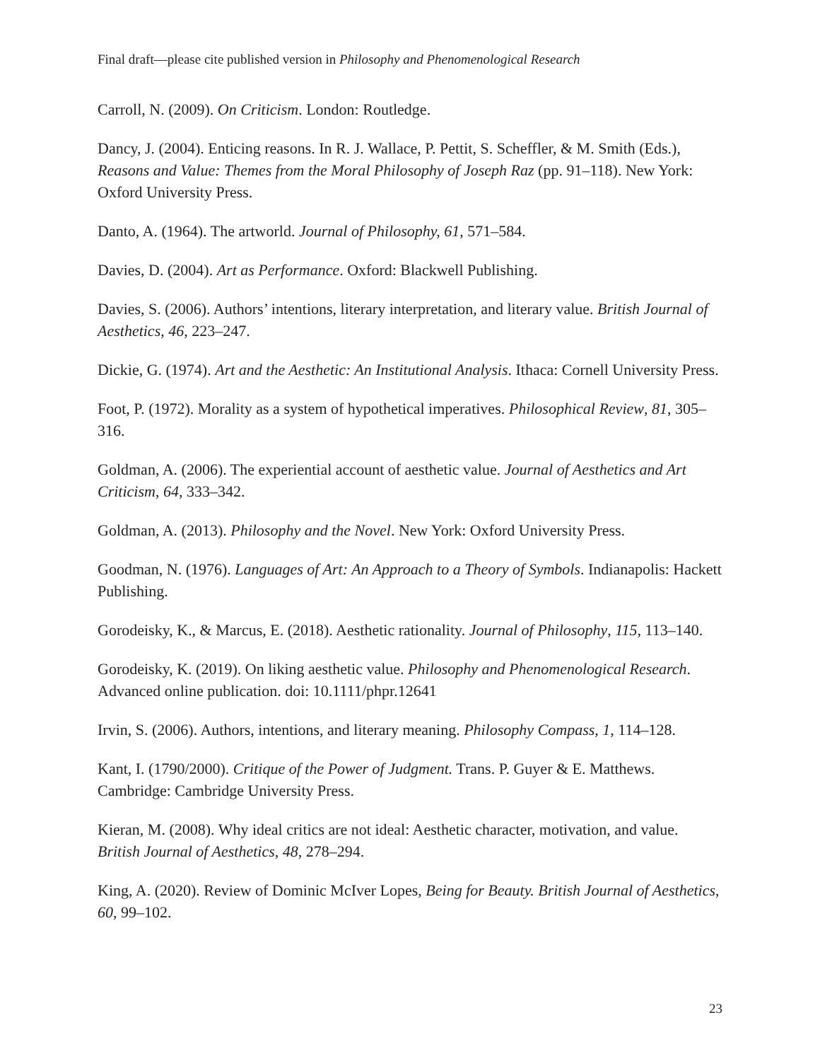Final draft—please cite published version in Philosophy and Phenomenological Research
Carroll, N. (2009). On Criticism. London: Routledge.
Dancy, J. (2004). Enticing reasons. In R. J. Wallace, P. Pettit, S. Scheffler, & M. Smith (Eds.), Reasons and Value: Themes from the Moral Philosophy of Joseph Raz (pp. 91–118). New York: Oxford University Press.
Danto, A. (1964). The artworld. Journal of Philosophy, 61, 571–584.
Davies, D. (2004). Art as Performance. Oxford: Blackwell Publishing.
Davies, S. (2006). Authors’ intentions, literary interpretation, and literary value. British Journal of Aesthetics, 46, 223–247.
Dickie, G. (1974). Art and the Aesthetic: An Institutional Analysis. Ithaca: Cornell University Press.
Foot, P. (1972). Morality as a system of hypothetical imperatives. Philosophical Review, 81, 305–316.
Goldman, A. (2006). The experiential account of aesthetic value. Journal of Aesthetics and Art Criticism, 64, 333–342.
Goldman, A. (2013). Philosophy and the Novel. New York: Oxford University Press.
Goodman, N. (1976). Languages of Art: An Approach to a Theory of Symbols. Indianapolis: Hackett Publishing.
Gorodeisky, K., & Marcus, E. (2018). Aesthetic rationality. Journal of Philosophy, 115, 113–140.
Gorodeisky, K. (2019). On liking aesthetic value. Philosophy and Phenomenological Research. Advanced online publication. doi: 10.1111/phpr.12641
Irvin, S. (2006). Authors, intentions, and literary meaning. Philosophy Compass, 1, 114–128.
Kant, I. (1790/2000). Critique of the Power of Judgment. Trans. P. Guyer & E. Matthews. Cambridge: Cambridge University Press.
Kieran, M. (2008). Why ideal critics are not ideal: Aesthetic character, motivation, and value. British Journal of Aesthetics, 48, 278–294.
King, A. (2020). Review of Dominic McIver Lopes, Being for Beauty. British Journal of Aesthetics, 60, 99–102.
23